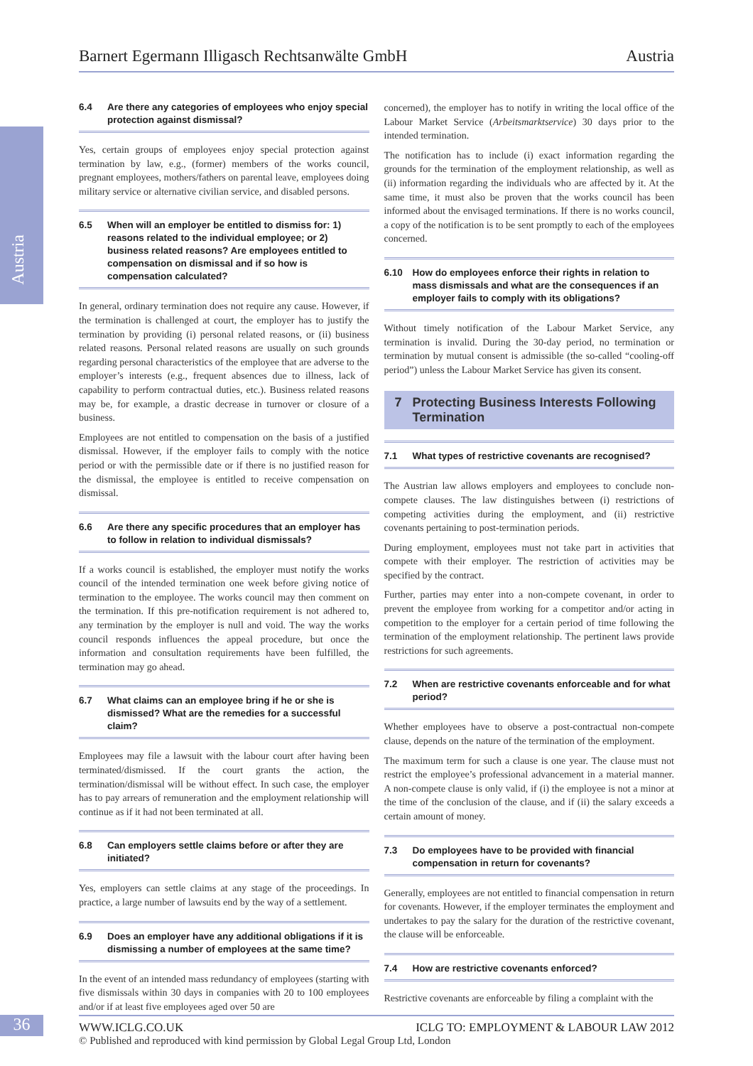Austria
Barnert Egermann Illigasch Rechtsanwälte GmbH Austria
6.4 Are there any categories of employees who enjoy special protection against dismissal?
Yes, certain groups of employees enjoy special protection against termination by law, e.g., (former) members of the works council, pregnant employees, mothers/fathers on parental leave, employees doing military service or alternative civilian service, and disabled persons.
6.5 When will an employer be entitled to dismiss for: 1) reasons related to the individual employee; or 2) business related reasons? Are employees entitled to compensation on dismissal and if so how is compensation calculated?
In general, ordinary termination does not require any cause. However, if the termination is challenged at court, the employer has to justify the termination by providing (i) personal related reasons, or (ii) business related reasons. Personal related reasons are usually on such grounds regarding personal characteristics of the employee that are adverse to the employer’s interests (e.g., frequent absences due to illness, lack of capability to perform contractual duties, etc.). Business related reasons may be, for example, a drastic decrease in turnover or closure of a business.
Employees are not entitled to compensation on the basis of a justified dismissal. However, if the employer fails to comply with the notice period or with the permissible date or if there is no justified reason for the dismissal, the employee is entitled to receive compensation on dismissal.
6.6 Are there any specific procedures that an employer has to follow in relation to individual dismissals?
If a works council is established, the employer must notify the works council of the intended termination one week before giving notice of termination to the employee. The works council may then comment on the termination. If this pre-notification requirement is not adhered to, any termination by the employer is null and void. The way the works council responds influences the appeal procedure, but once the information and consultation requirements have been fulfilled, the termination may go ahead.
6.7 What claims can an employee bring if he or she is dismissed? What are the remedies for a successful claim?
Employees may file a lawsuit with the labour court after having been terminated/dismissed. If the court grants the action, the termination/dismissal will be without effect. In such case, the employer has to pay arrears of remuneration and the employment relationship will continue as if it had not been terminated at all.
6.8 Can employers settle claims before or after they are initiated?
Yes, employers can settle claims at any stage of the proceedings. In practice, a large number of lawsuits end by the way of a settlement.
6.9 Does an employer have any additional obligations if it is dismissing a number of employees at the same time?
In the event of an intended mass redundancy of employees (starting with five dismissals within 30 days in companies with 20 to 100 employees and/or if at least five employees aged over 50 are
concerned), the employer has to notify in writing the local office of the Labour Market Service (Arbeitsmarktservice) 30 days prior to the intended termination.
The notification has to include (i) exact information regarding the grounds for the termination of the employment relationship, as well as (ii) information regarding the individuals who are affected by it. At the same time, it must also be proven that the works council has been informed about the envisaged terminations. If there is no works council, a copy of the notification is to be sent promptly to each of the employees concerned.
6.10 How do employees enforce their rights in relation to mass dismissals and what are the consequences if an employer fails to comply with its obligations?
Without timely notification of the Labour Market Service, any termination is invalid. During the 30-day period, no termination or termination by mutual consent is admissible (the so-called “cooling-off period”) unless the Labour Market Service has given its consent.
7 Protecting Business Interests Following Termination
7.1 What types of restrictive covenants are recognised?
The Austrian law allows employers and employees to conclude non-compete clauses. The law distinguishes between (i) restrictions of competing activities during the employment, and (ii) restrictive covenants pertaining to post-termination periods.
During employment, employees must not take part in activities that compete with their employer. The restriction of activities may be specified by the contract.
Further, parties may enter into a non-compete covenant, in order to prevent the employee from working for a competitor and/or acting in competition to the employer for a certain period of time following the termination of the employment relationship. The pertinent laws provide restrictions for such agreements.
7.2 When are restrictive covenants enforceable and for what period?
Whether employees have to observe a post-contractual non-compete clause, depends on the nature of the termination of the employment.
The maximum term for such a clause is one year. The clause must not restrict the employee’s professional advancement in a material manner. A non-compete clause is only valid, if (i) the employee is not a minor at the time of the conclusion of the clause, and if (ii) the salary exceeds a certain amount of money.
7.3 Do employees have to be provided with financial compensation in return for covenants?
Generally, employees are not entitled to financial compensation in return for covenants. However, if the employer terminates the employment and undertakes to pay the salary for the duration of the restrictive covenant, the clause will be enforceable.
7.4 How are restrictive covenants enforced?
Restrictive covenants are enforceable by filing a complaint with the
36
WWW.ICLG.CO.UK ICLG TO: EMPLOYMENT & LABOUR LAW 2012
© Published and reproduced with kind permission by Global Legal Group Ltd, London